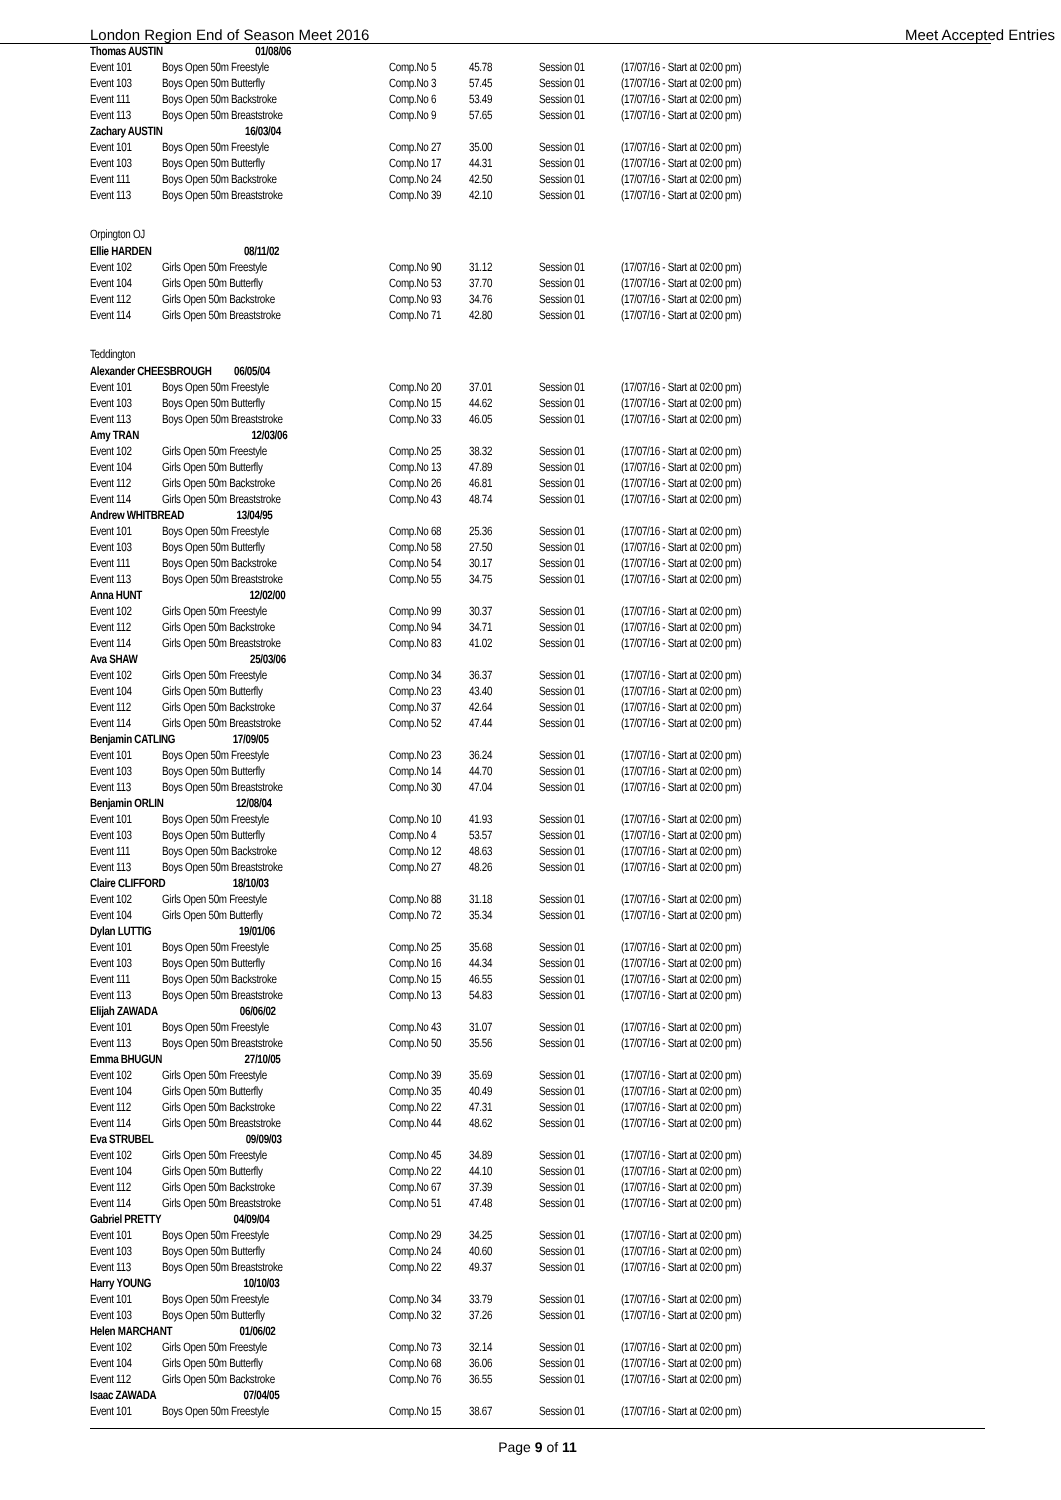London Region End of Season Meet 2016 Meet Accepted Entries
| Thomas AUSTIN 01/08/06 | | | | | |
| Event 101 | Boys Open 50m Freestyle | Comp.No 5 | 45.78 | Session 01 | (17/07/16 - Start at 02:00 pm) |
| Event 103 | Boys Open 50m Butterfly | Comp.No 3 | 57.45 | Session 01 | (17/07/16 - Start at 02:00 pm) |
| Event 111 | Boys Open 50m Backstroke | Comp.No 6 | 53.49 | Session 01 | (17/07/16 - Start at 02:00 pm) |
| Event 113 | Boys Open 50m Breaststroke | Comp.No 9 | 57.65 | Session 01 | (17/07/16 - Start at 02:00 pm) |
| Zachary AUSTIN 16/03/04 | | | | | |
| Event 101 | Boys Open 50m Freestyle | Comp.No 27 | 35.00 | Session 01 | (17/07/16 - Start at 02:00 pm) |
| Event 103 | Boys Open 50m Butterfly | Comp.No 17 | 44.31 | Session 01 | (17/07/16 - Start at 02:00 pm) |
| Event 111 | Boys Open 50m Backstroke | Comp.No 24 | 42.50 | Session 01 | (17/07/16 - Start at 02:00 pm) |
| Event 113 | Boys Open 50m Breaststroke | Comp.No 39 | 42.10 | Session 01 | (17/07/16 - Start at 02:00 pm) |
| Orpington OJ | | | | | |
| Ellie HARDEN 08/11/02 | | | | | |
| Event 102 | Girls Open 50m Freestyle | Comp.No 90 | 31.12 | Session 01 | (17/07/16 - Start at 02:00 pm) |
| Event 104 | Girls Open 50m Butterfly | Comp.No 53 | 37.70 | Session 01 | (17/07/16 - Start at 02:00 pm) |
| Event 112 | Girls Open 50m Backstroke | Comp.No 93 | 34.76 | Session 01 | (17/07/16 - Start at 02:00 pm) |
| Event 114 | Girls Open 50m Breaststroke | Comp.No 71 | 42.80 | Session 01 | (17/07/16 - Start at 02:00 pm) |
| Teddington | | | | | |
| Alexander CHEESBROUGH 06/05/04 | | | | | |
| Event 101 | Boys Open 50m Freestyle | Comp.No 20 | 37.01 | Session 01 | (17/07/16 - Start at 02:00 pm) |
| Event 103 | Boys Open 50m Butterfly | Comp.No 15 | 44.62 | Session 01 | (17/07/16 - Start at 02:00 pm) |
| Event 113 | Boys Open 50m Breaststroke | Comp.No 33 | 46.05 | Session 01 | (17/07/16 - Start at 02:00 pm) |
| Amy TRAN 12/03/06 | | | | | |
| Event 102 | Girls Open 50m Freestyle | Comp.No 25 | 38.32 | Session 01 | (17/07/16 - Start at 02:00 pm) |
| Event 104 | Girls Open 50m Butterfly | Comp.No 13 | 47.89 | Session 01 | (17/07/16 - Start at 02:00 pm) |
| Event 112 | Girls Open 50m Backstroke | Comp.No 26 | 46.81 | Session 01 | (17/07/16 - Start at 02:00 pm) |
| Event 114 | Girls Open 50m Breaststroke | Comp.No 43 | 48.74 | Session 01 | (17/07/16 - Start at 02:00 pm) |
| Andrew WHITBREAD 13/04/95 | | | | | |
| Event 101 | Boys Open 50m Freestyle | Comp.No 68 | 25.36 | Session 01 | (17/07/16 - Start at 02:00 pm) |
| Event 103 | Boys Open 50m Butterfly | Comp.No 58 | 27.50 | Session 01 | (17/07/16 - Start at 02:00 pm) |
| Event 111 | Boys Open 50m Backstroke | Comp.No 54 | 30.17 | Session 01 | (17/07/16 - Start at 02:00 pm) |
| Event 113 | Boys Open 50m Breaststroke | Comp.No 55 | 34.75 | Session 01 | (17/07/16 - Start at 02:00 pm) |
| Anna HUNT 12/02/00 | | | | | |
| Event 102 | Girls Open 50m Freestyle | Comp.No 99 | 30.37 | Session 01 | (17/07/16 - Start at 02:00 pm) |
| Event 112 | Girls Open 50m Backstroke | Comp.No 94 | 34.71 | Session 01 | (17/07/16 - Start at 02:00 pm) |
| Event 114 | Girls Open 50m Breaststroke | Comp.No 83 | 41.02 | Session 01 | (17/07/16 - Start at 02:00 pm) |
| Ava SHAW 25/03/06 | | | | | |
| Event 102 | Girls Open 50m Freestyle | Comp.No 34 | 36.37 | Session 01 | (17/07/16 - Start at 02:00 pm) |
| Event 104 | Girls Open 50m Butterfly | Comp.No 23 | 43.40 | Session 01 | (17/07/16 - Start at 02:00 pm) |
| Event 112 | Girls Open 50m Backstroke | Comp.No 37 | 42.64 | Session 01 | (17/07/16 - Start at 02:00 pm) |
| Event 114 | Girls Open 50m Breaststroke | Comp.No 52 | 47.44 | Session 01 | (17/07/16 - Start at 02:00 pm) |
| Benjamin CATLING 17/09/05 | | | | | |
| Event 101 | Boys Open 50m Freestyle | Comp.No 23 | 36.24 | Session 01 | (17/07/16 - Start at 02:00 pm) |
| Event 103 | Boys Open 50m Butterfly | Comp.No 14 | 44.70 | Session 01 | (17/07/16 - Start at 02:00 pm) |
| Event 113 | Boys Open 50m Breaststroke | Comp.No 30 | 47.04 | Session 01 | (17/07/16 - Start at 02:00 pm) |
| Benjamin ORLIN 12/08/04 | | | | | |
| Event 101 | Boys Open 50m Freestyle | Comp.No 10 | 41.93 | Session 01 | (17/07/16 - Start at 02:00 pm) |
| Event 103 | Boys Open 50m Butterfly | Comp.No 4 | 53.57 | Session 01 | (17/07/16 - Start at 02:00 pm) |
| Event 111 | Boys Open 50m Backstroke | Comp.No 12 | 48.63 | Session 01 | (17/07/16 - Start at 02:00 pm) |
| Event 113 | Boys Open 50m Breaststroke | Comp.No 27 | 48.26 | Session 01 | (17/07/16 - Start at 02:00 pm) |
| Claire CLIFFORD 18/10/03 | | | | | |
| Event 102 | Girls Open 50m Freestyle | Comp.No 88 | 31.18 | Session 01 | (17/07/16 - Start at 02:00 pm) |
| Event 104 | Girls Open 50m Butterfly | Comp.No 72 | 35.34 | Session 01 | (17/07/16 - Start at 02:00 pm) |
| Dylan LUTTIG 19/01/06 | | | | | |
| Event 101 | Boys Open 50m Freestyle | Comp.No 25 | 35.68 | Session 01 | (17/07/16 - Start at 02:00 pm) |
| Event 103 | Boys Open 50m Butterfly | Comp.No 16 | 44.34 | Session 01 | (17/07/16 - Start at 02:00 pm) |
| Event 111 | Boys Open 50m Backstroke | Comp.No 15 | 46.55 | Session 01 | (17/07/16 - Start at 02:00 pm) |
| Event 113 | Boys Open 50m Breaststroke | Comp.No 13 | 54.83 | Session 01 | (17/07/16 - Start at 02:00 pm) |
| Elijah ZAWADA 06/06/02 | | | | | |
| Event 101 | Boys Open 50m Freestyle | Comp.No 43 | 31.07 | Session 01 | (17/07/16 - Start at 02:00 pm) |
| Event 113 | Boys Open 50m Breaststroke | Comp.No 50 | 35.56 | Session 01 | (17/07/16 - Start at 02:00 pm) |
| Emma BHUGUN 27/10/05 | | | | | |
| Event 102 | Girls Open 50m Freestyle | Comp.No 39 | 35.69 | Session 01 | (17/07/16 - Start at 02:00 pm) |
| Event 104 | Girls Open 50m Butterfly | Comp.No 35 | 40.49 | Session 01 | (17/07/16 - Start at 02:00 pm) |
| Event 112 | Girls Open 50m Backstroke | Comp.No 22 | 47.31 | Session 01 | (17/07/16 - Start at 02:00 pm) |
| Event 114 | Girls Open 50m Breaststroke | Comp.No 44 | 48.62 | Session 01 | (17/07/16 - Start at 02:00 pm) |
| Eva STRUBEL 09/09/03 | | | | | |
| Event 102 | Girls Open 50m Freestyle | Comp.No 45 | 34.89 | Session 01 | (17/07/16 - Start at 02:00 pm) |
| Event 104 | Girls Open 50m Butterfly | Comp.No 22 | 44.10 | Session 01 | (17/07/16 - Start at 02:00 pm) |
| Event 112 | Girls Open 50m Backstroke | Comp.No 67 | 37.39 | Session 01 | (17/07/16 - Start at 02:00 pm) |
| Event 114 | Girls Open 50m Breaststroke | Comp.No 51 | 47.48 | Session 01 | (17/07/16 - Start at 02:00 pm) |
| Gabriel PRETTY 04/09/04 | | | | | |
| Event 101 | Boys Open 50m Freestyle | Comp.No 29 | 34.25 | Session 01 | (17/07/16 - Start at 02:00 pm) |
| Event 103 | Boys Open 50m Butterfly | Comp.No 24 | 40.60 | Session 01 | (17/07/16 - Start at 02:00 pm) |
| Event 113 | Boys Open 50m Breaststroke | Comp.No 22 | 49.37 | Session 01 | (17/07/16 - Start at 02:00 pm) |
| Harry YOUNG 10/10/03 | | | | | |
| Event 101 | Boys Open 50m Freestyle | Comp.No 34 | 33.79 | Session 01 | (17/07/16 - Start at 02:00 pm) |
| Event 103 | Boys Open 50m Butterfly | Comp.No 32 | 37.26 | Session 01 | (17/07/16 - Start at 02:00 pm) |
| Helen MARCHANT 01/06/02 | | | | | |
| Event 102 | Girls Open 50m Freestyle | Comp.No 73 | 32.14 | Session 01 | (17/07/16 - Start at 02:00 pm) |
| Event 104 | Girls Open 50m Butterfly | Comp.No 68 | 36.06 | Session 01 | (17/07/16 - Start at 02:00 pm) |
| Event 112 | Girls Open 50m Backstroke | Comp.No 76 | 36.55 | Session 01 | (17/07/16 - Start at 02:00 pm) |
| Isaac ZAWADA 07/04/05 | | | | | |
| Event 101 | Boys Open 50m Freestyle | Comp.No 15 | 38.67 | Session 01 | (17/07/16 - Start at 02:00 pm) |
Page 9 of 11